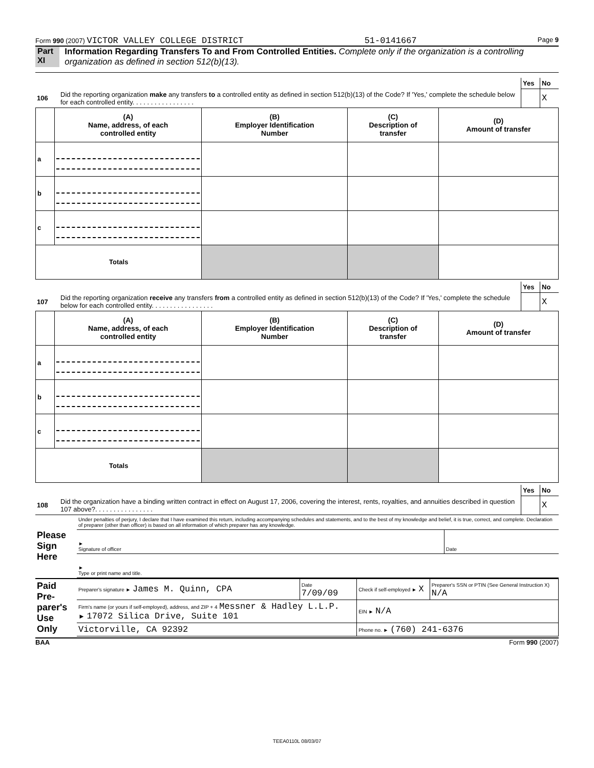Form 990 (2007) VICTOR VALLEY COLLEGE DISTRICT 51-0141667 Page 9
Part XI Information Regarding Transfers To and From Controlled Entities. Complete only if the organization is a controlling organization as defined in section 512(b)(13).
| | | Yes | No |
| 106 | Did the reporting organization make any transfers to a controlled entity as defined in section 512(b)(13) of the Code? If 'Yes,' complete the schedule below for each controlled entity. . . . . . . . . . . . . . . . . | | X |
| | (A) Name, address, of each controlled entity | (B) Employer Identification Number | (C) Description of transfer | (D) Amount of transfer |
| --- | --- | --- | --- | --- |
| a | | | | |
| b | | | | |
| c | | | | |
| Totals | | | | |
| | | Yes | No |
| 107 | Did the reporting organization receive any transfers from a controlled entity as defined in section 512(b)(13) of the Code? If 'Yes,' complete the schedule below for each controlled entity. . . . . . . . . . . . . . . . . | | X |
| | (A) Name, address, of each controlled entity | (B) Employer Identification Number | (C) Description of transfer | (D) Amount of transfer |
| --- | --- | --- | --- | --- |
| a | | | | |
| b | | | | |
| c | | | | |
| Totals | | | | |
| | | Yes | No |
| 108 | Did the organization have a binding written contract in effect on August 17, 2006, covering the interest, rents, royalties, and annuities described in question 107 above?. . . . . . . . . . . . . . . . | | X |
| Please Sign Here | Under penalties of perjury, I declare that I have examined this return, including accompanying schedules and statements, and to the best of my knowledge and belief, it is true, correct, and complete. Declaration of preparer (other than officer) is based on all information of which preparer has any knowledge. | |
| | ► Signature of officer | Date |
| | ► Type or print name and title. | |
| Paid Pre-parer's Use Only | Preparer's signature ► James M. Quinn, CPA | Date 7/09/09 | Check if self-employed ► X | Preparer's SSN or PTIN (See General Instruction X) N/A |
| | Firm's name (or yours if self-employed), address, and ZIP + 4 Messner & Hadley L.L.P. ► 17072 Silica Drive, Suite 101 | | EIN ► N/A | |
| | Victorville, CA 92392 | | Phone no. ► (760) 241-6376 | |
BAA Form 990 (2007)
TEEA0110L 08/03/07